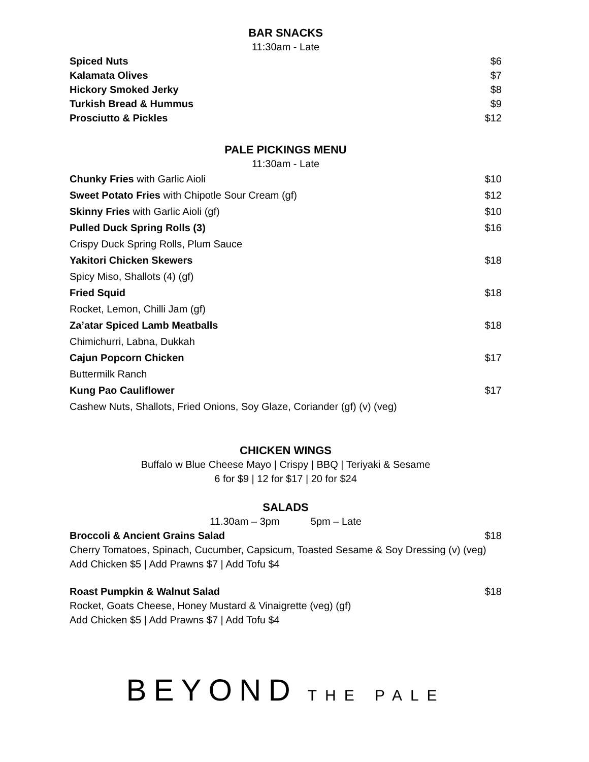BAR SNACKS
11:30am - Late
| Spiced Nuts | $6 |
| Kalamata Olives | $7 |
| Hickory Smoked Jerky | $8 |
| Turkish Bread & Hummus | $9 |
| Prosciutto & Pickles | $12 |
PALE PICKINGS MENU
11:30am - Late
| Chunky Fries with Garlic Aioli | $10 |
| Sweet Potato Fries with Chipotle Sour Cream (gf) | $12 |
| Skinny Fries with Garlic Aioli (gf) | $10 |
| Pulled Duck Spring Rolls (3) | $16 |
| Crispy Duck Spring Rolls, Plum Sauce | |
| Yakitori Chicken Skewers | $18 |
| Spicy Miso, Shallots (4) (gf) | |
| Fried Squid | $18 |
| Rocket, Lemon, Chilli Jam (gf) | |
| Za’atar Spiced Lamb Meatballs | $18 |
| Chimichurri, Labna, Dukkah | |
| Cajun Popcorn Chicken | $17 |
| Buttermilk Ranch | |
| Kung Pao Cauliflower | $17 |
| Cashew Nuts, Shallots, Fried Onions, Soy Glaze, Coriander (gf) (v) (veg) | |
CHICKEN WINGS
Buffalo w Blue Cheese Mayo | Crispy | BBQ | Teriyaki & Sesame
6 for $9 | 12 for $17 | 20 for $24
SALADS
11.30am – 3pm 5pm – Late
| Broccoli & Ancient Grains Salad | $18 |
Cherry Tomatoes, Spinach, Cucumber, Capsicum, Toasted Sesame & Soy Dressing (v) (veg)
Add Chicken $5 | Add Prawns $7 | Add Tofu $4
| Roast Pumpkin & Walnut Salad | $18 |
Rocket, Goats Cheese, Honey Mustard & Vinaigrette (veg) (gf)
Add Chicken $5 | Add Prawns $7 | Add Tofu $4
BEYOND THE PALE